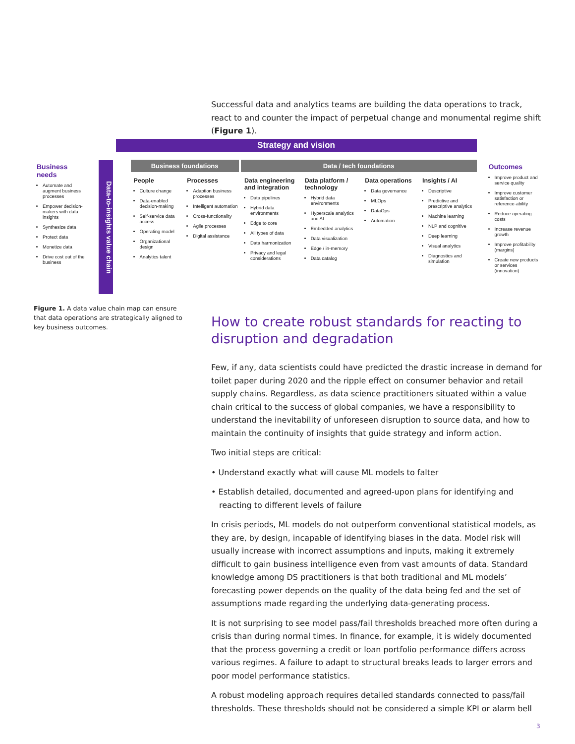Successful data and analytics teams are building the data operations to track, react to and counter the impact of perpetual change and monumental regime shift (Figure 1).
Business needs
Automate and augment business processes
Empower decision-makers with data insights
Synthesize data
Protect data
Monetize data
Drive cost out of the business
Data-to-insights value chain
Strategy and vision
Business foundations Data / tech foundations
People
Culture change
Data-enabled decision-making
Self-service data access
Operating model
Organizational design
Analytics talent
Processes
Adaption business processes
Intelligent automation
Cross-functionality
Agile processes
Digital assistance
Data engineering and integration
Data pipelines
Hybrid data environments
Edge to core
All types of data
Data harmonization
Privacy and legal considerations
Data platform / technology
Hybrid data environments
Hyperscale analytics and AI
Embedded analytics
Data visualization
Edge / in-memory
Data catalog
Data operations
Data governance
MLOps
DataOps
Automation
Insights / AI
Descriptive
Predictive and prescriptive analytics
Machine learning
NLP and cognitive
Deep learning
Visual analytics
Diagnostics and simulation
Outcomes
Improve product and service quality
Improve customer satisfaction or reference-ability
Reduce operating costs
Increase revenue growth
Improve profitability (margins)
Create new products or services (innovation)
Figure 1. A data value chain map can ensure that data operations are strategically aligned to key business outcomes.
How to create robust standards for reacting to disruption and degradation
Few, if any, data scientists could have predicted the drastic increase in demand for toilet paper during 2020 and the ripple effect on consumer behavior and retail supply chains. Regardless, as data science practitioners situated within a value chain critical to the success of global companies, we have a responsibility to understand the inevitability of unforeseen disruption to source data, and how to maintain the continuity of insights that guide strategy and inform action.
Two initial steps are critical:
• Understand exactly what will cause ML models to falter
• Establish detailed, documented and agreed-upon plans for identifying and reacting to different levels of failure
In crisis periods, ML models do not outperform conventional statistical models, as they are, by design, incapable of identifying biases in the data. Model risk will usually increase with incorrect assumptions and inputs, making it extremely difficult to gain business intelligence even from vast amounts of data. Standard knowledge among DS practitioners is that both traditional and ML models’ forecasting power depends on the quality of the data being fed and the set of assumptions made regarding the underlying data-generating process.
It is not surprising to see model pass/fail thresholds breached more often during a crisis than during normal times. In finance, for example, it is widely documented that the process governing a credit or loan portfolio performance differs across various regimes. A failure to adapt to structural breaks leads to larger errors and poor model performance statistics.
A robust modeling approach requires detailed standards connected to pass/fail thresholds. These thresholds should not be considered a simple KPI or alarm bell
3